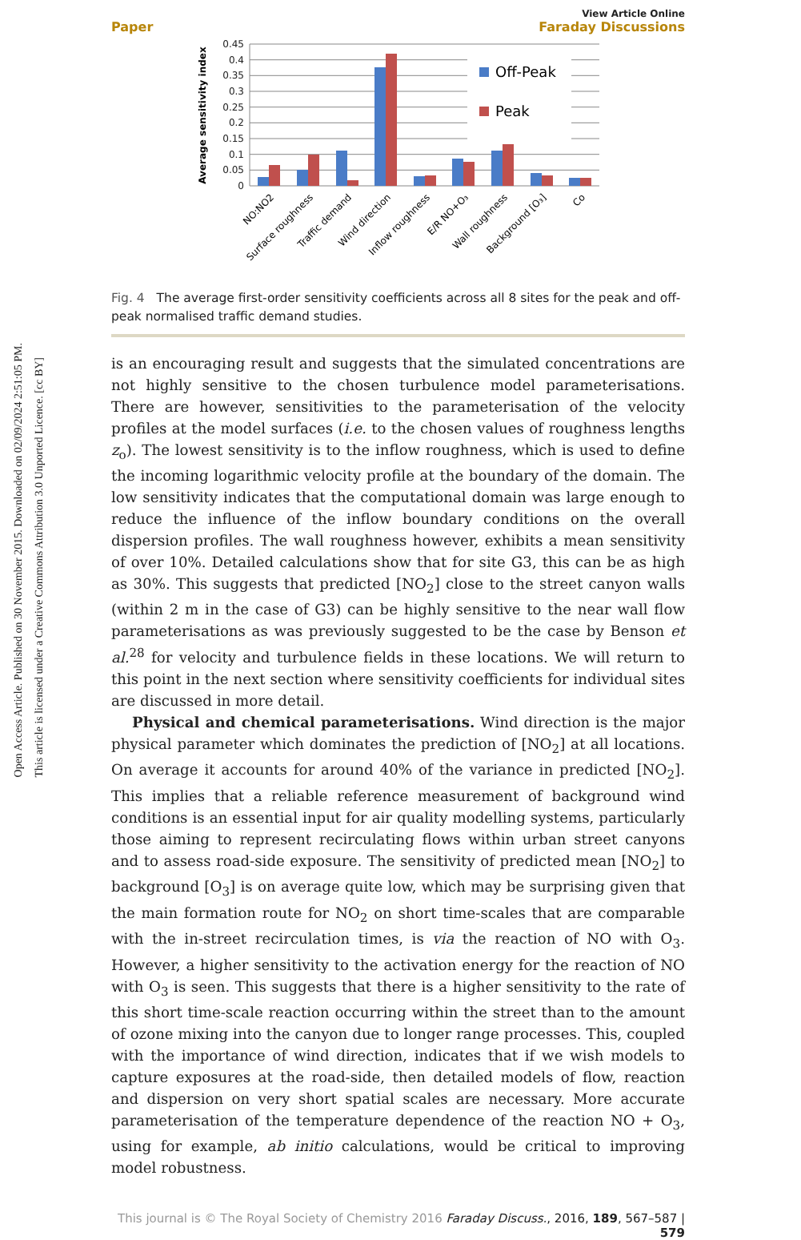Open Access Article. Published on 30 November 2015. Downloaded on 02/09/2024 2:51:05 PM.
This article is licensed under a Creative Commons Attribution 3.0 Unported Licence. [cc BY]
Paper
View Article Online
Faraday Discussions
0
0.05
0.1
0.15
0.2
0.25
0.3
0.35
0.4
0.45
Average sensitivity index
Off-Peak
Peak
NO:NO2
Surface roughness
Traffic demand
Wind direction
Inflow roughness
E/R NO+O₃
Wall roughness
Background [O₃]
Co
Fig. 4 The average first-order sensitivity coefficients across all 8 sites for the peak and off-peak normalised traffic demand studies.
is an encouraging result and suggests that the simulated concentrations are not highly sensitive to the chosen turbulence model parameterisations. There are however, sensitivities to the parameterisation of the velocity profiles at the model surfaces (i.e. to the chosen values of roughness lengths z<sub>o</sub>). The lowest sensitivity is to the inflow roughness, which is used to define the incoming logarithmic velocity profile at the boundary of the domain. The low sensitivity indicates that the computational domain was large enough to reduce the influence of the inflow boundary conditions on the overall dispersion profiles. The wall roughness however, exhibits a mean sensitivity of over 10%. Detailed calculations show that for site G3, this can be as high as 30%. This suggests that predicted [NO<sub>2</sub>] close to the street canyon walls (within 2 m in the case of G3) can be highly sensitive to the near wall flow parameterisations as was previously suggested to be the case by Benson et al.<sup>28</sup> for velocity and turbulence fields in these locations. We will return to this point in the next section where sensitivity coefficients for individual sites are discussed in more detail.
Physical and chemical parameterisations. Wind direction is the major physical parameter which dominates the prediction of [NO<sub>2</sub>] at all locations. On average it accounts for around 40% of the variance in predicted [NO<sub>2</sub>]. This implies that a reliable reference measurement of background wind conditions is an essential input for air quality modelling systems, particularly those aiming to represent recirculating flows within urban street canyons and to assess road-side exposure. The sensitivity of predicted mean [NO<sub>2</sub>] to background [O<sub>3</sub>] is on average quite low, which may be surprising given that the main formation route for NO<sub>2</sub> on short time-scales that are comparable with the in-street recirculation times, is via the reaction of NO with O<sub>3</sub>. However, a higher sensitivity to the activation energy for the reaction of NO with O<sub>3</sub> is seen. This suggests that there is a higher sensitivity to the rate of this short time-scale reaction occurring within the street than to the amount of ozone mixing into the canyon due to longer range processes. This, coupled with the importance of wind direction, indicates that if we wish models to capture exposures at the road-side, then detailed models of flow, reaction and dispersion on very short spatial scales are necessary. More accurate parameterisation of the temperature dependence of the reaction NO + O<sub>3</sub>, using for example, ab initio calculations, would be critical to improving model robustness.
This journal is © The Royal Society of Chemistry 2016 Faraday Discuss., 2016, 189, 567–587 | 579